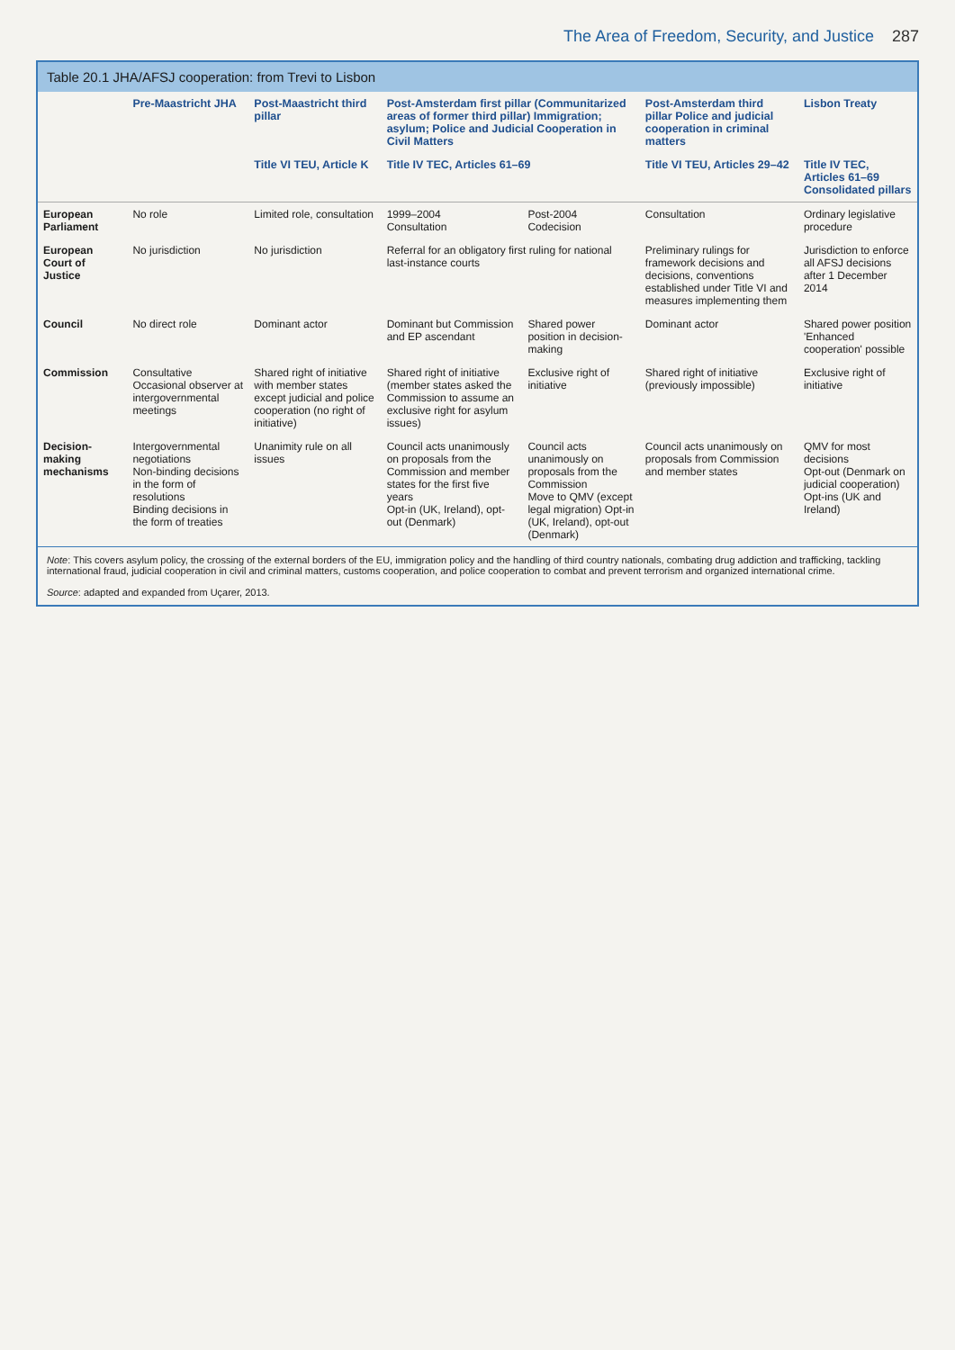The Area of Freedom, Security, and Justice 287
Table 20.1 JHA/AFSJ cooperation: from Trevi to Lisbon
| | Pre-Maastricht JHA | Post-Maastricht third pillar | Post-Amsterdam first pillar (Communitarized areas of former third pillar) Immigration; asylum; Police and Judicial Cooperation in Civil Matters | | Post-Amsterdam third pillar Police and judicial cooperation in criminal matters | Lisbon Treaty |
| --- | --- | --- | --- | --- | --- | --- |
| | | Title VI TEU, Article K | Title IV TEC, Articles 61–69 | | Title VI TEU, Articles 29–42 | Title IV TEC, Articles 61–69 Consolidated pillars |
| European Parliament | No role | Limited role, consultation | 1999–2004 Consultation | Post-2004 Codecision | Consultation | Ordinary legislative procedure |
| European Court of Justice | No jurisdiction | No jurisdiction | Referral for an obligatory first ruling for national last-instance courts | | Preliminary rulings for framework decisions and decisions, conventions established under Title VI and measures implementing them | Jurisdiction to enforce all AFSJ decisions after 1 December 2014 |
| Council | No direct role | Dominant actor | Dominant but Commission and EP ascendant | Shared power position in decision-making | Dominant actor | Shared power position 'Enhanced cooperation' possible |
| Commission | Consultative Occasional observer at intergovernmental meetings | Shared right of initiative with member states except judicial and police cooperation (no right of initiative) | Shared right of initiative (member states asked the Commission to assume an exclusive right for asylum issues) | Exclusive right of initiative | Shared right of initiative (previously impossible) | Exclusive right of initiative |
| Decision-making mechanisms | Intergovernmental negotiations Non-binding decisions in the form of resolutions Binding decisions in the form of treaties | Unanimity rule on all issues | Council acts unanimously on proposals from the Commission and member states for the first five years Opt-in (UK, Ireland), opt-out (Denmark) | Council acts unanimously on proposals from the Commission Move to QMV (except legal migration) Opt-in (UK, Ireland), opt-out (Denmark) | Council acts unanimously on proposals from Commission and member states | QMV for most decisions Opt-out (Denmark on judicial cooperation) Opt-ins (UK and Ireland) |
Note: This covers asylum policy, the crossing of the external borders of the EU, immigration policy and the handling of third country nationals, combating drug addiction and trafficking, tackling international fraud, judicial cooperation in civil and criminal matters, customs cooperation, and police cooperation to combat and prevent terrorism and organized international crime.
Source: adapted and expanded from Uçarer, 2013.